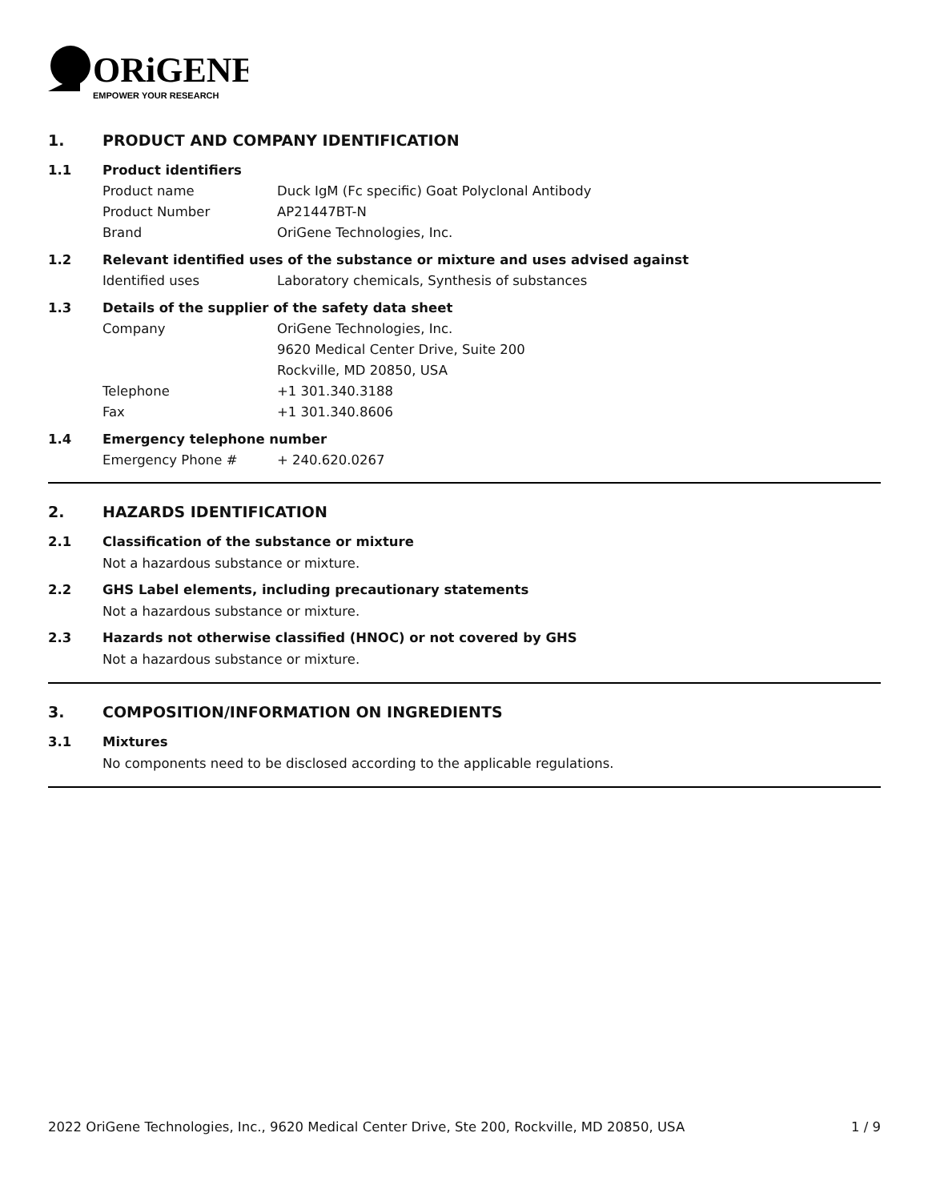ORiGENE
EMPOWER YOUR RESEARCH
1. PRODUCT AND COMPANY IDENTIFICATION
1.1 Product identifiers
Product name Duck IgM (Fc specific) Goat Polyclonal Antibody
Product Number AP21447BT-N
Brand OriGene Technologies, Inc.
1.2 Relevant identified uses of the substance or mixture and uses advised against
Identified uses Laboratory chemicals, Synthesis of substances
1.3 Details of the supplier of the safety data sheet
Company OriGene Technologies, Inc.
9620 Medical Center Drive, Suite 200
Rockville, MD 20850, USA
Telephone +1 301.340.3188
Fax +1 301.340.8606
1.4 Emergency telephone number
Emergency Phone # + 240.620.0267
2. HAZARDS IDENTIFICATION
2.1 Classification of the substance or mixture
Not a hazardous substance or mixture.
2.2 GHS Label elements, including precautionary statements
Not a hazardous substance or mixture.
2.3 Hazards not otherwise classified (HNOC) or not covered by GHS
Not a hazardous substance or mixture.
3. COMPOSITION/INFORMATION ON INGREDIENTS
3.1 Mixtures
No components need to be disclosed according to the applicable regulations.
2022 OriGene Technologies, Inc., 9620 Medical Center Drive, Ste 200, Rockville, MD 20850, USA 1 / 9